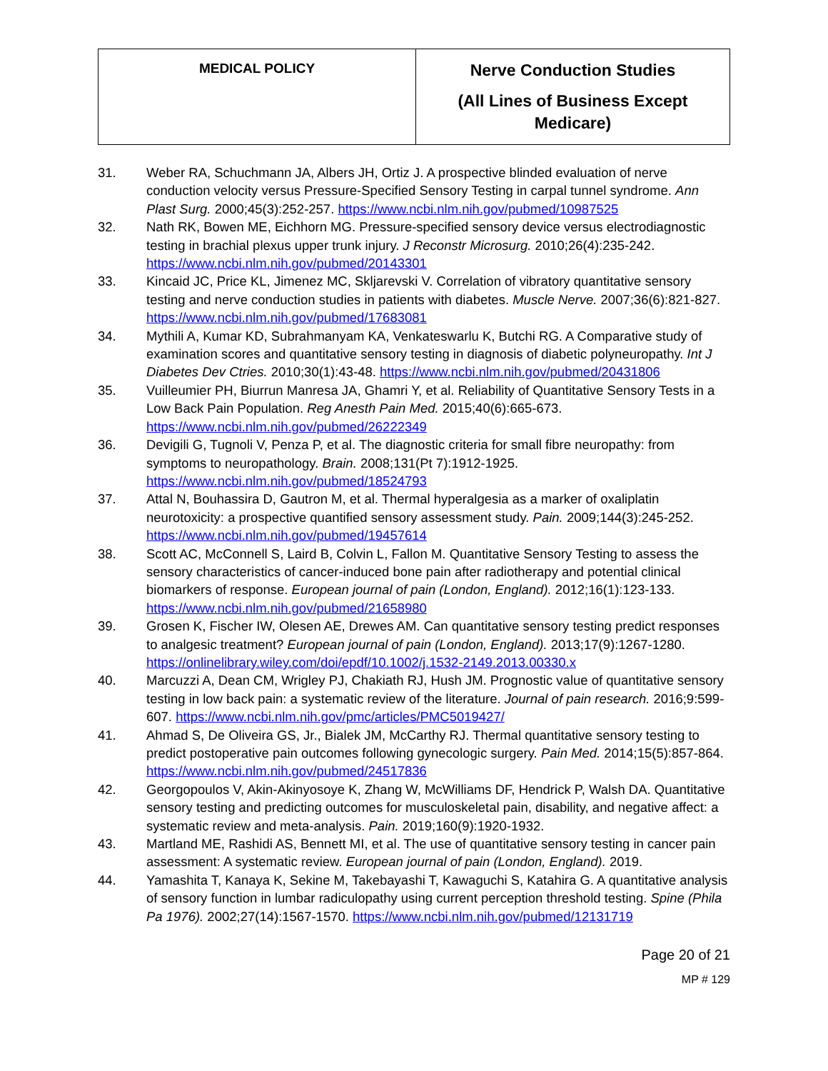| MEDICAL POLICY | Nerve Conduction Studies (All Lines of Business Except Medicare) |
31. Weber RA, Schuchmann JA, Albers JH, Ortiz J. A prospective blinded evaluation of nerve conduction velocity versus Pressure-Specified Sensory Testing in carpal tunnel syndrome. Ann Plast Surg. 2000;45(3):252-257. https://www.ncbi.nlm.nih.gov/pubmed/10987525
32. Nath RK, Bowen ME, Eichhorn MG. Pressure-specified sensory device versus electrodiagnostic testing in brachial plexus upper trunk injury. J Reconstr Microsurg. 2010;26(4):235-242. https://www.ncbi.nlm.nih.gov/pubmed/20143301
33. Kincaid JC, Price KL, Jimenez MC, Skljarevski V. Correlation of vibratory quantitative sensory testing and nerve conduction studies in patients with diabetes. Muscle Nerve. 2007;36(6):821-827. https://www.ncbi.nlm.nih.gov/pubmed/17683081
34. Mythili A, Kumar KD, Subrahmanyam KA, Venkateswarlu K, Butchi RG. A Comparative study of examination scores and quantitative sensory testing in diagnosis of diabetic polyneuropathy. Int J Diabetes Dev Ctries. 2010;30(1):43-48. https://www.ncbi.nlm.nih.gov/pubmed/20431806
35. Vuilleumier PH, Biurrun Manresa JA, Ghamri Y, et al. Reliability of Quantitative Sensory Tests in a Low Back Pain Population. Reg Anesth Pain Med. 2015;40(6):665-673. https://www.ncbi.nlm.nih.gov/pubmed/26222349
36. Devigili G, Tugnoli V, Penza P, et al. The diagnostic criteria for small fibre neuropathy: from symptoms to neuropathology. Brain. 2008;131(Pt 7):1912-1925. https://www.ncbi.nlm.nih.gov/pubmed/18524793
37. Attal N, Bouhassira D, Gautron M, et al. Thermal hyperalgesia as a marker of oxaliplatin neurotoxicity: a prospective quantified sensory assessment study. Pain. 2009;144(3):245-252. https://www.ncbi.nlm.nih.gov/pubmed/19457614
38. Scott AC, McConnell S, Laird B, Colvin L, Fallon M. Quantitative Sensory Testing to assess the sensory characteristics of cancer-induced bone pain after radiotherapy and potential clinical biomarkers of response. European journal of pain (London, England). 2012;16(1):123-133. https://www.ncbi.nlm.nih.gov/pubmed/21658980
39. Grosen K, Fischer IW, Olesen AE, Drewes AM. Can quantitative sensory testing predict responses to analgesic treatment? European journal of pain (London, England). 2013;17(9):1267-1280. https://onlinelibrary.wiley.com/doi/epdf/10.1002/j.1532-2149.2013.00330.x
40. Marcuzzi A, Dean CM, Wrigley PJ, Chakiath RJ, Hush JM. Prognostic value of quantitative sensory testing in low back pain: a systematic review of the literature. Journal of pain research. 2016;9:599-607. https://www.ncbi.nlm.nih.gov/pmc/articles/PMC5019427/
41. Ahmad S, De Oliveira GS, Jr., Bialek JM, McCarthy RJ. Thermal quantitative sensory testing to predict postoperative pain outcomes following gynecologic surgery. Pain Med. 2014;15(5):857-864. https://www.ncbi.nlm.nih.gov/pubmed/24517836
42. Georgopoulos V, Akin-Akinyosoye K, Zhang W, McWilliams DF, Hendrick P, Walsh DA. Quantitative sensory testing and predicting outcomes for musculoskeletal pain, disability, and negative affect: a systematic review and meta-analysis. Pain. 2019;160(9):1920-1932.
43. Martland ME, Rashidi AS, Bennett MI, et al. The use of quantitative sensory testing in cancer pain assessment: A systematic review. European journal of pain (London, England). 2019.
44. Yamashita T, Kanaya K, Sekine M, Takebayashi T, Kawaguchi S, Katahira G. A quantitative analysis of sensory function in lumbar radiculopathy using current perception threshold testing. Spine (Phila Pa 1976). 2002;27(14):1567-1570. https://www.ncbi.nlm.nih.gov/pubmed/12131719
Page 20 of 21
MP # 129